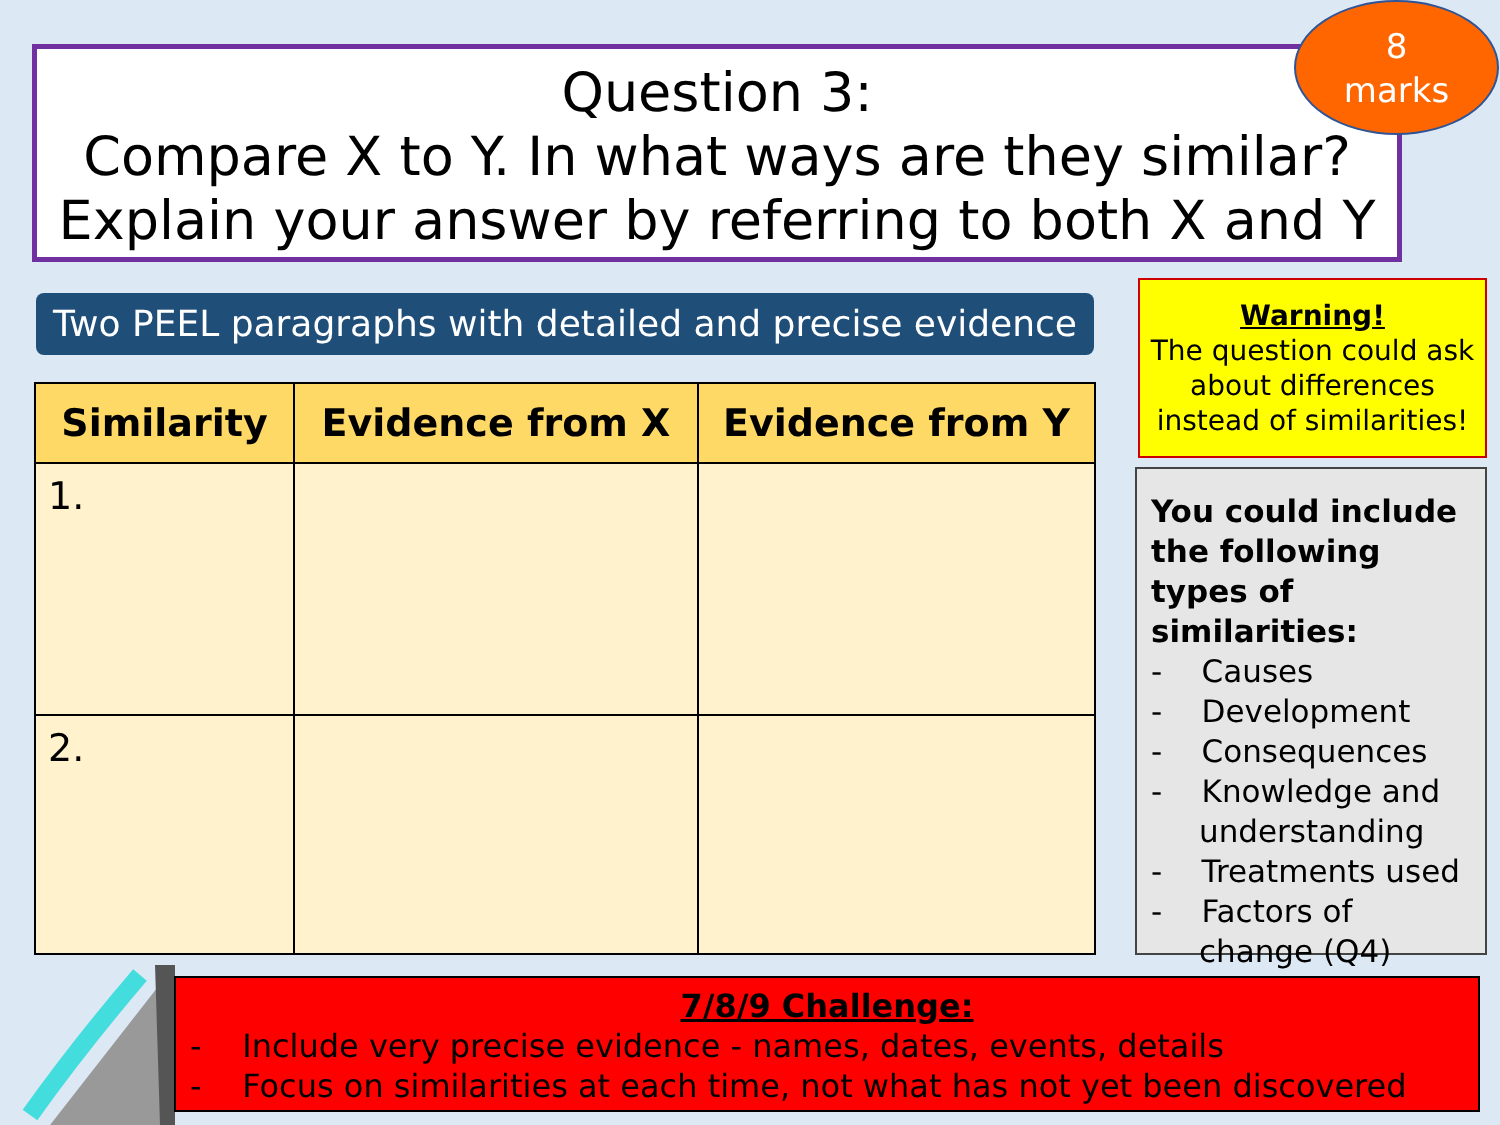Question 3:
Compare X to Y. In what ways are they similar?
Explain your answer by referring to both X and Y
8
marks
Two PEEL paragraphs with detailed and precise evidence
| Similarity | Evidence from X | Evidence from Y |
| --- | --- | --- |
| 1. | | |
| 2. | | |
Warning!
The question could ask about differences instead of similarities!
You could include the following types of similarities:
- Causes
- Development
- Consequences
- Knowledge and understanding
- Treatments used
- Factors of change (Q4)
7/8/9 Challenge:
- Include very precise evidence - names, dates, events, details
- Focus on similarities at each time, not what has not yet been discovered